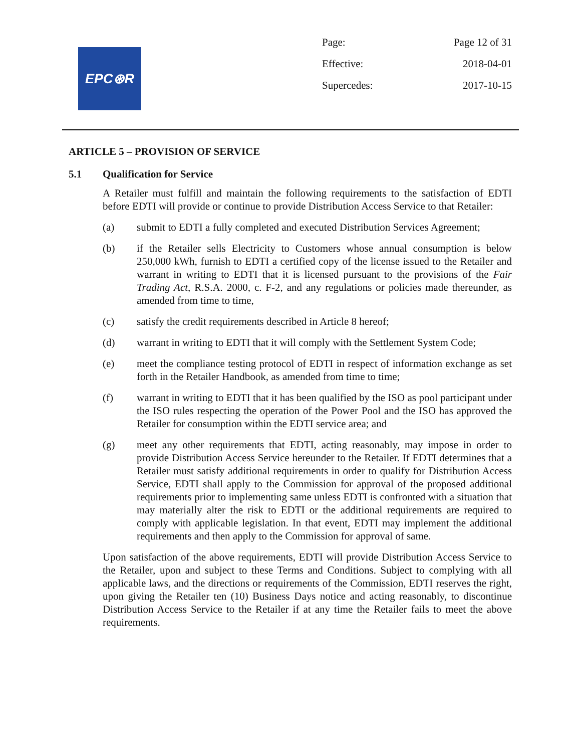EPC⊛R
Page: Page 12 of 31
Effective: 2018-04-01
Supercedes: 2017-10-15
ARTICLE 5 – PROVISION OF SERVICE
5.1 Qualification for Service
A Retailer must fulfill and maintain the following requirements to the satisfaction of EDTI before EDTI will provide or continue to provide Distribution Access Service to that Retailer:
(a) submit to EDTI a fully completed and executed Distribution Services Agreement;
(b) if the Retailer sells Electricity to Customers whose annual consumption is below 250,000 kWh, furnish to EDTI a certified copy of the license issued to the Retailer and warrant in writing to EDTI that it is licensed pursuant to the provisions of the Fair Trading Act, R.S.A. 2000, c. F-2, and any regulations or policies made thereunder, as amended from time to time,
(c) satisfy the credit requirements described in Article 8 hereof;
(d) warrant in writing to EDTI that it will comply with the Settlement System Code;
(e) meet the compliance testing protocol of EDTI in respect of information exchange as set forth in the Retailer Handbook, as amended from time to time;
(f) warrant in writing to EDTI that it has been qualified by the ISO as pool participant under the ISO rules respecting the operation of the Power Pool and the ISO has approved the Retailer for consumption within the EDTI service area; and
(g) meet any other requirements that EDTI, acting reasonably, may impose in order to provide Distribution Access Service hereunder to the Retailer. If EDTI determines that a Retailer must satisfy additional requirements in order to qualify for Distribution Access Service, EDTI shall apply to the Commission for approval of the proposed additional requirements prior to implementing same unless EDTI is confronted with a situation that may materially alter the risk to EDTI or the additional requirements are required to comply with applicable legislation. In that event, EDTI may implement the additional requirements and then apply to the Commission for approval of same.
Upon satisfaction of the above requirements, EDTI will provide Distribution Access Service to the Retailer, upon and subject to these Terms and Conditions. Subject to complying with all applicable laws, and the directions or requirements of the Commission, EDTI reserves the right, upon giving the Retailer ten (10) Business Days notice and acting reasonably, to discontinue Distribution Access Service to the Retailer if at any time the Retailer fails to meet the above requirements.